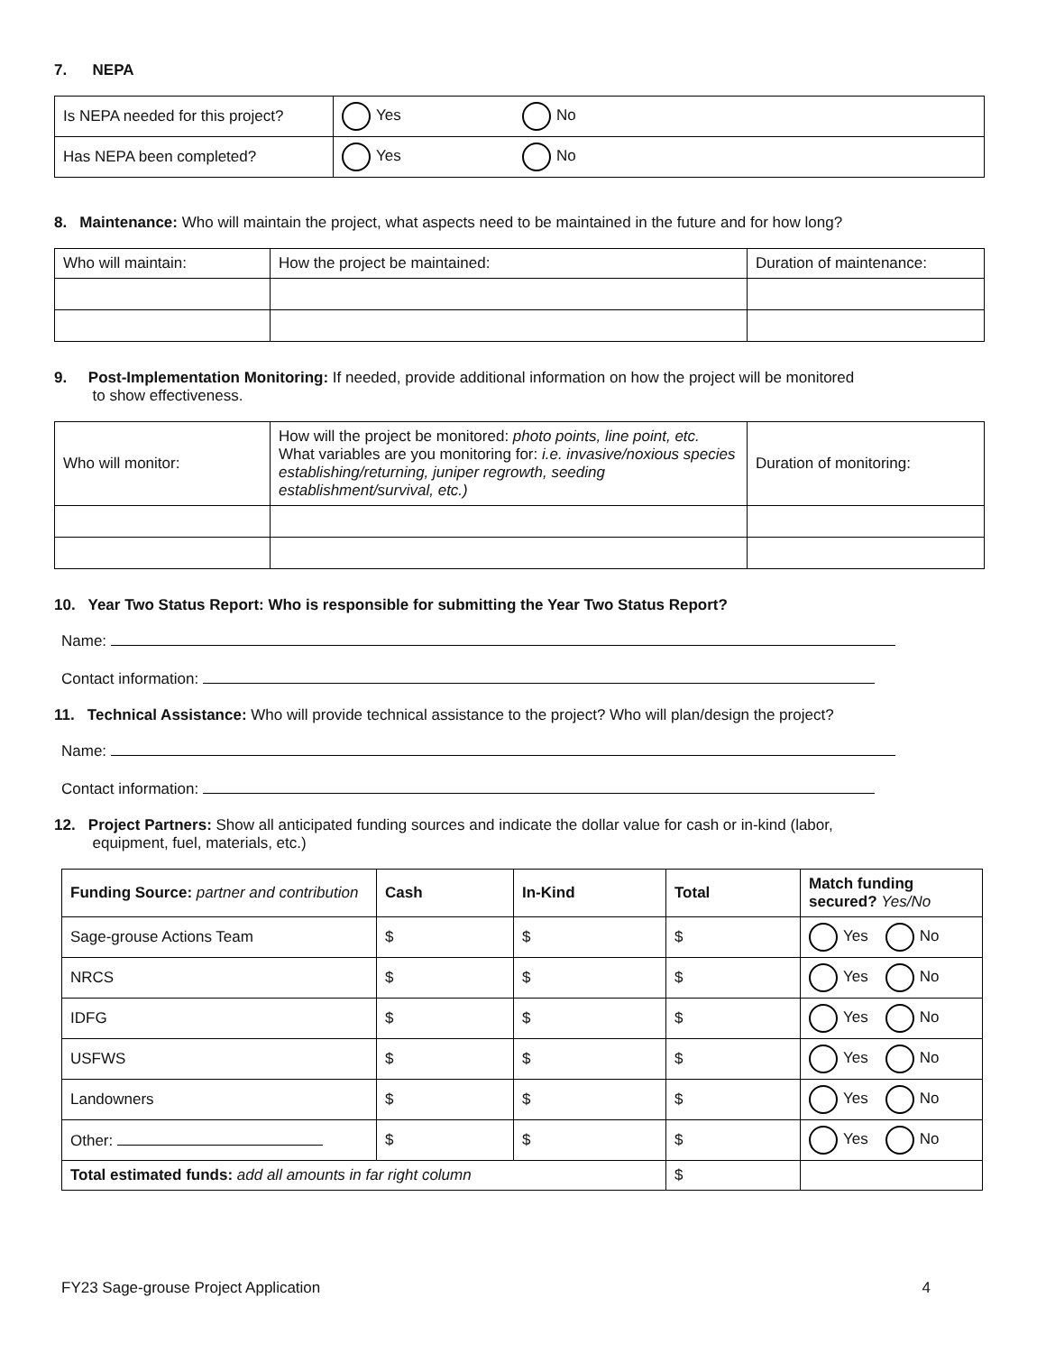7. NEPA
| Is NEPA needed for this project? | Yes No |
| Has NEPA been completed? | Yes No |
8. Maintenance: Who will maintain the project, what aspects need to be maintained in the future and for how long?
| Who will maintain: | How the project be maintained: | Duration of maintenance: |
9. Post-Implementation Monitoring: If needed, provide additional information on how the project will be monitored
to show effectiveness.
| Who will monitor: | How will the project be monitored: photo points, line point, etc. What variables are you monitoring for: i.e. invasive/noxious species establishing/returning, juniper regrowth, seeding establishment/survival, etc.) | Duration of monitoring: |
10. Year Two Status Report: Who is responsible for submitting the Year Two Status Report?
Name:
Contact information:
11. Technical Assistance: Who will provide technical assistance to the project? Who will plan/design the project?
Name:
Contact information:
12. Project Partners: Show all anticipated funding sources and indicate the dollar value for cash or in-kind (labor,
equipment, fuel, materials, etc.)
| Funding Source: partner and contribution | Cash | In-Kind | Total | Match funding secured? Yes/No |
| --- | --- | --- | --- | --- |
| Sage-grouse Actions Team | $ | $ | $ | Yes No |
| NRCS | $ | $ | $ | Yes No |
| IDFG | $ | $ | $ | Yes No |
| USFWS | $ | $ | $ | Yes No |
| Landowners | $ | $ | $ | Yes No |
| Other: | $ | $ | $ | Yes No |
| Total estimated funds: add all amounts in far right column | | | $ | |
FY23 Sage-grouse Project Application 4